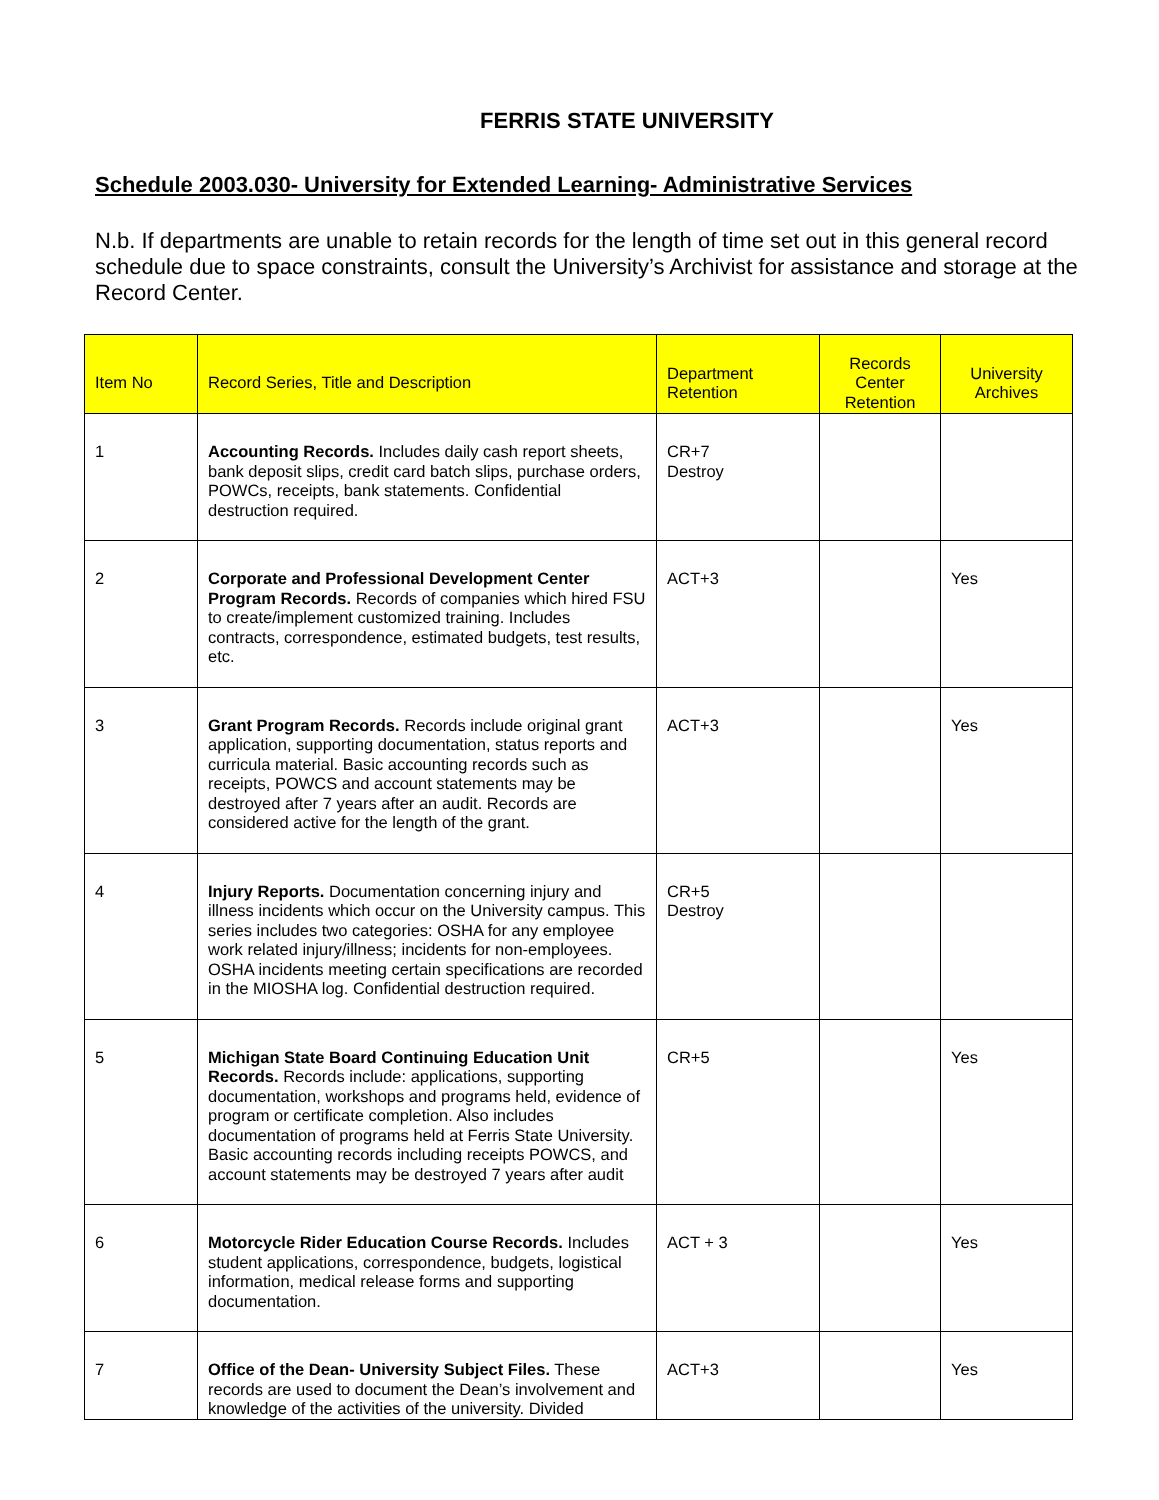FERRIS STATE UNIVERSITY
Schedule 2003.030- University for Extended Learning- Administrative Services
N.b. If departments are unable to retain records for the length of time set out in this general record schedule due to space constraints, consult the University’s Archivist for assistance and storage at the Record Center.
| Item No | Record Series, Title and Description | Department Retention | Records Center Retention | University Archives |
| --- | --- | --- | --- | --- |
| 1 | Accounting Records. Includes daily cash report sheets, bank deposit slips, credit card batch slips, purchase orders, POWCs, receipts, bank statements. Confidential destruction required. | CR+7 Destroy | | |
| 2 | Corporate and Professional Development Center Program Records. Records of companies which hired FSU to create/implement customized training. Includes contracts, correspondence, estimated budgets, test results, etc. | ACT+3 | | Yes |
| 3 | Grant Program Records. Records include original grant application, supporting documentation, status reports and curricula material. Basic accounting records such as receipts, POWCS and account statements may be destroyed after 7 years after an audit. Records are considered active for the length of the grant. | ACT+3 | | Yes |
| 4 | Injury Reports. Documentation concerning injury and illness incidents which occur on the University campus. This series includes two categories: OSHA for any employee work related injury/illness; incidents for non-employees. OSHA incidents meeting certain specifications are recorded in the MIOSHA log. Confidential destruction required. | CR+5 Destroy | | |
| 5 | Michigan State Board Continuing Education Unit Records. Records include: applications, supporting documentation, workshops and programs held, evidence of program or certificate completion. Also includes documentation of programs held at Ferris State University. Basic accounting records including receipts POWCS, and account statements may be destroyed 7 years after audit | CR+5 | | Yes |
| 6 | Motorcycle Rider Education Course Records. Includes student applications, correspondence, budgets, logistical information, medical release forms and supporting documentation. | ACT + 3 | | Yes |
| 7 | Office of the Dean- University Subject Files. These records are used to document the Dean’s involvement and knowledge of the activities of the university. Divided | ACT+3 | | Yes |